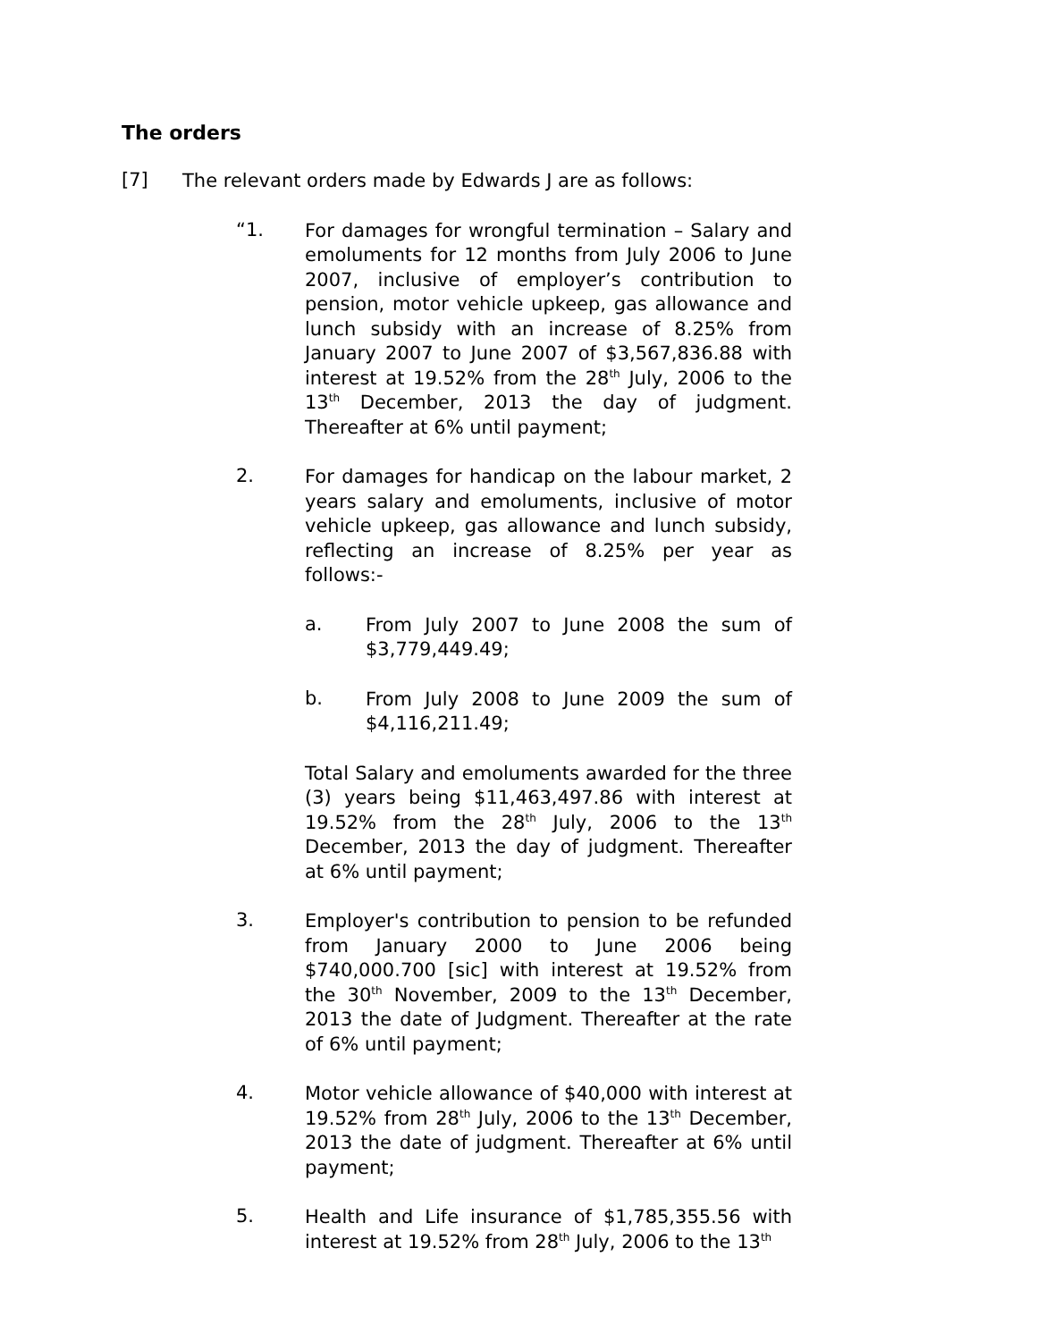The orders
[7]
The relevant orders made by Edwards J are as follows:
“1.
For damages for wrongful termination – Salary and emoluments for 12 months from July 2006 to June 2007, inclusive of employer’s contribution to pension, motor vehicle upkeep, gas allowance and lunch subsidy with an increase of 8.25% from January 2007 to June 2007 of $3,567,836.88 with interest at 19.52% from the 28<sup>th</sup> July, 2006 to the 13<sup>th</sup> December, 2013 the day of judgment. Thereafter at 6% until payment;
2.
For damages for handicap on the labour market, 2 years salary and emoluments, inclusive of motor vehicle upkeep, gas allowance and lunch subsidy, reflecting an increase of 8.25% per year as follows:-
a.
From July 2007 to June 2008 the sum of $3,779,449.49;
b.
From July 2008 to June 2009 the sum of $4,116,211.49;
Total Salary and emoluments awarded for the three (3) years being $11,463,497.86 with interest at 19.52% from the 28<sup>th</sup> July, 2006 to the 13<sup>th</sup> December, 2013 the day of judgment. Thereafter at 6% until payment;
3.
Employer's contribution to pension to be refunded from January 2000 to June 2006 being $740,000.700 [sic] with interest at 19.52% from the 30<sup>th</sup> November, 2009 to the 13<sup>th</sup> December, 2013 the date of Judgment. Thereafter at the rate of 6% until payment;
4.
Motor vehicle allowance of $40,000 with interest at 19.52% from 28<sup>th</sup> July, 2006 to the 13<sup>th</sup> December, 2013 the date of judgment. Thereafter at 6% until payment;
5.
Health and Life insurance of $1,785,355.56 with interest at 19.52% from 28<sup>th</sup> July, 2006 to the 13<sup>th</sup>